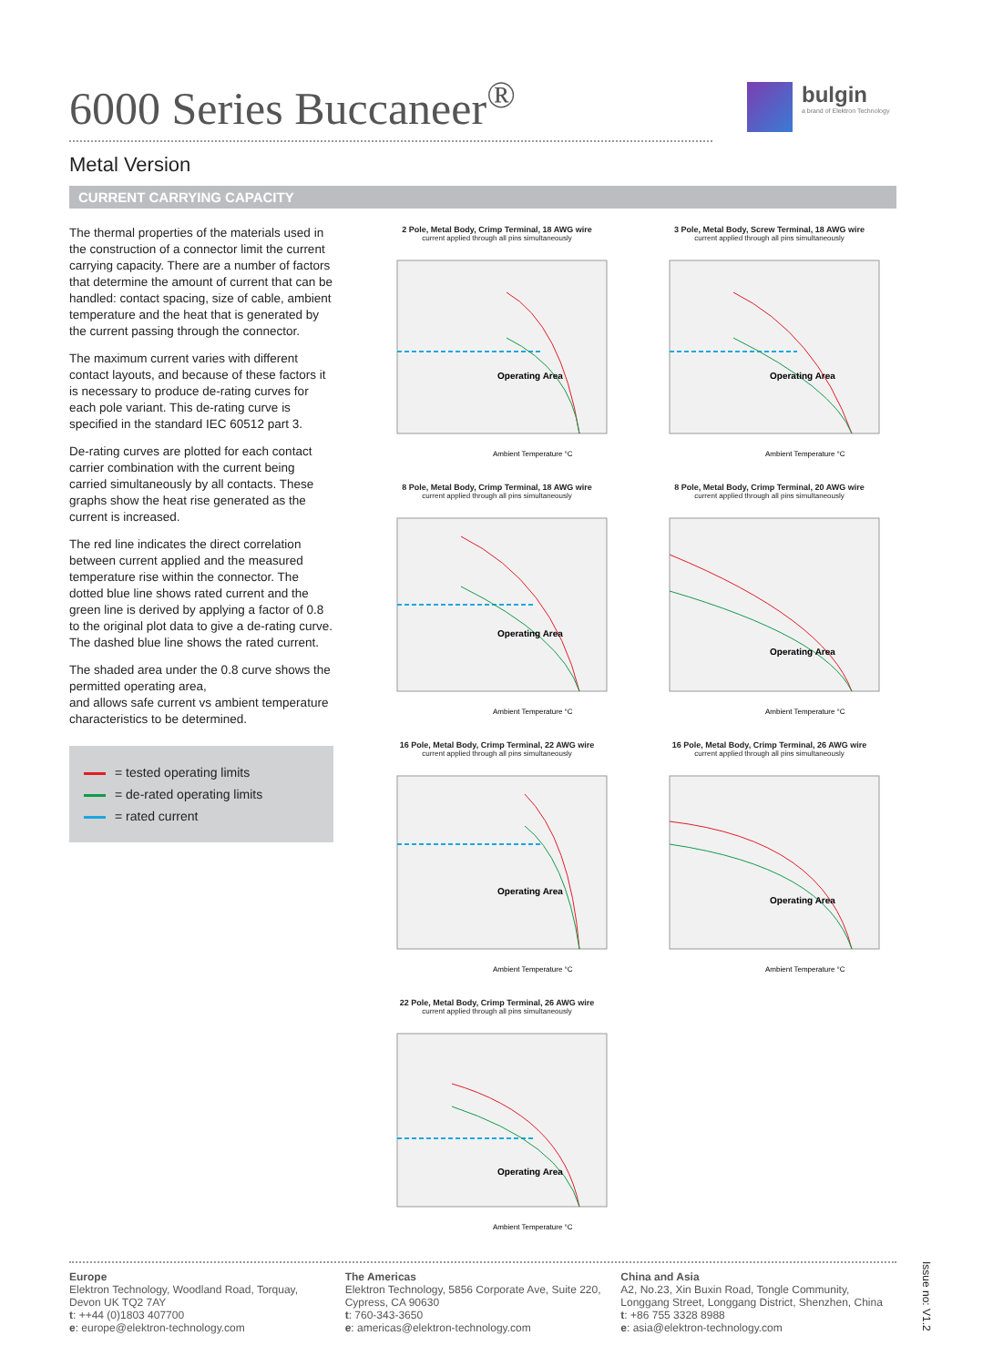6000 Series Buccaneer<sup>®</sup>
bulgin
a brand of Elektron Technology
Metal Version
CURRENT CARRYING CAPACITY
The thermal properties of the materials used in the construction of a connector limit the current carrying capacity. There are a number of factors that determine the amount of current that can be handled: contact spacing, size of cable, ambient temperature and the heat that is generated by the current passing through the connector.
The maximum current varies with different contact layouts, and because of these factors it is necessary to produce de-rating curves for each pole variant. This de-rating curve is specified in the standard IEC 60512 part 3.
De-rating curves are plotted for each contact carrier combination with the current being carried simultaneously by all contacts. These graphs show the heat rise generated as the current is increased.
The red line indicates the direct correlation between current applied and the measured temperature rise within the connector. The dotted blue line shows rated current and the green line is derived by applying a factor of 0.8 to the original plot data to give a de-rating curve. The dashed blue line shows the rated current.
The shaded area under the 0.8 curve shows the permitted operating area,
and allows safe current vs ambient temperature characteristics to be determined.
= tested operating limits
= de-rated operating limits
= rated current
2 Pole, Metal Body, Crimp Terminal, 18 AWG wire
current applied through all pins simultaneously
Operating Area
Ambient Temperature °C
3 Pole, Metal Body, Screw Terminal, 18 AWG wire
current applied through all pins simultaneously
Operating Area
Ambient Temperature °C
8 Pole, Metal Body, Crimp Terminal, 18 AWG wire
current applied through all pins simultaneously
Operating Area
Ambient Temperature °C
8 Pole, Metal Body, Crimp Terminal, 20 AWG wire
current applied through all pins simultaneously
Operating Area
Ambient Temperature °C
16 Pole, Metal Body, Crimp Terminal, 22 AWG wire
current applied through all pins simultaneously
Operating Area
Ambient Temperature °C
16 Pole, Metal Body, Crimp Terminal, 26 AWG wire
current applied through all pins simultaneously
Operating Area
Ambient Temperature °C
22 Pole, Metal Body, Crimp Terminal, 26 AWG wire
current applied through all pins simultaneously
Operating Area
Ambient Temperature °C
Europe
Elektron Technology, Woodland Road, Torquay,
Devon UK TQ2 7AY
t: ++44 (0)1803 407700
e: europe@elektron-technology.com
The Americas
Elektron Technology, 5856 Corporate Ave, Suite 220,
Cypress, CA 90630
t: 760-343-3650
e: americas@elektron-technology.com
China and Asia
A2, No.23, Xin Buxin Road, Tongle Community,
Longgang Street, Longgang District, Shenzhen, China
t: +86 755 3328 8988
e: asia@elektron-technology.com
Issue no: V1.2